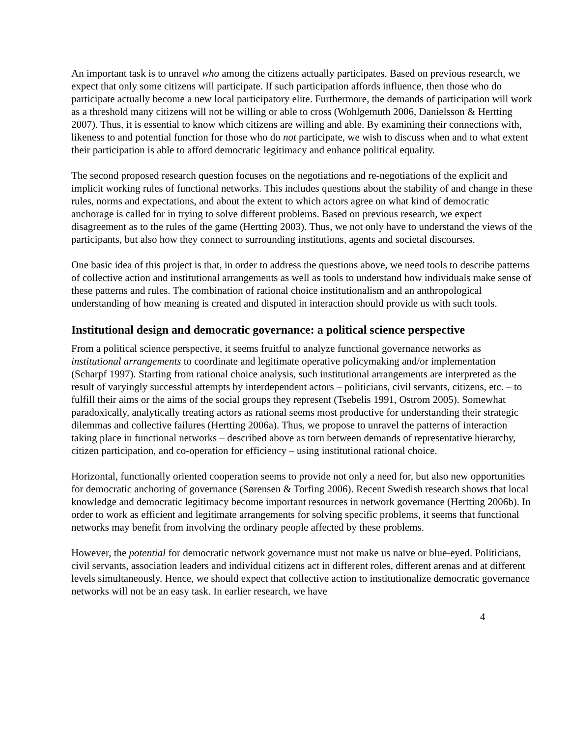An important task is to unravel who among the citizens actually participates. Based on previous research, we expect that only some citizens will participate. If such participation affords influence, then those who do participate actually become a new local participatory elite. Furthermore, the demands of participation will work as a threshold many citizens will not be willing or able to cross (Wohlgemuth 2006, Danielsson & Hertting 2007). Thus, it is essential to know which citizens are willing and able. By examining their connections with, likeness to and potential function for those who do not participate, we wish to discuss when and to what extent their participation is able to afford democratic legitimacy and enhance political equality.
The second proposed research question focuses on the negotiations and re-negotiations of the explicit and implicit working rules of functional networks. This includes questions about the stability of and change in these rules, norms and expectations, and about the extent to which actors agree on what kind of democratic anchorage is called for in trying to solve different problems. Based on previous research, we expect disagreement as to the rules of the game (Hertting 2003). Thus, we not only have to understand the views of the participants, but also how they connect to surrounding institutions, agents and societal discourses.
One basic idea of this project is that, in order to address the questions above, we need tools to describe patterns of collective action and institutional arrangements as well as tools to understand how individuals make sense of these patterns and rules. The combination of rational choice institutionalism and an anthropological understanding of how meaning is created and disputed in interaction should provide us with such tools.
Institutional design and democratic governance: a political science perspective
From a political science perspective, it seems fruitful to analyze functional governance networks as institutional arrangements to coordinate and legitimate operative policymaking and/or implementation (Scharpf 1997). Starting from rational choice analysis, such institutional arrangements are interpreted as the result of varyingly successful attempts by interdependent actors – politicians, civil servants, citizens, etc. – to fulfill their aims or the aims of the social groups they represent (Tsebelis 1991, Ostrom 2005). Somewhat paradoxically, analytically treating actors as rational seems most productive for understanding their strategic dilemmas and collective failures (Hertting 2006a). Thus, we propose to unravel the patterns of interaction taking place in functional networks – described above as torn between demands of representative hierarchy, citizen participation, and co-operation for efficiency – using institutional rational choice.
Horizontal, functionally oriented cooperation seems to provide not only a need for, but also new opportunities for democratic anchoring of governance (Sørensen & Torfing 2006). Recent Swedish research shows that local knowledge and democratic legitimacy become important resources in network governance (Hertting 2006b). In order to work as efficient and legitimate arrangements for solving specific problems, it seems that functional networks may benefit from involving the ordinary people affected by these problems.
However, the potential for democratic network governance must not make us naïve or blue-eyed. Politicians, civil servants, association leaders and individual citizens act in different roles, different arenas and at different levels simultaneously. Hence, we should expect that collective action to institutionalize democratic governance networks will not be an easy task. In earlier research, we have
4